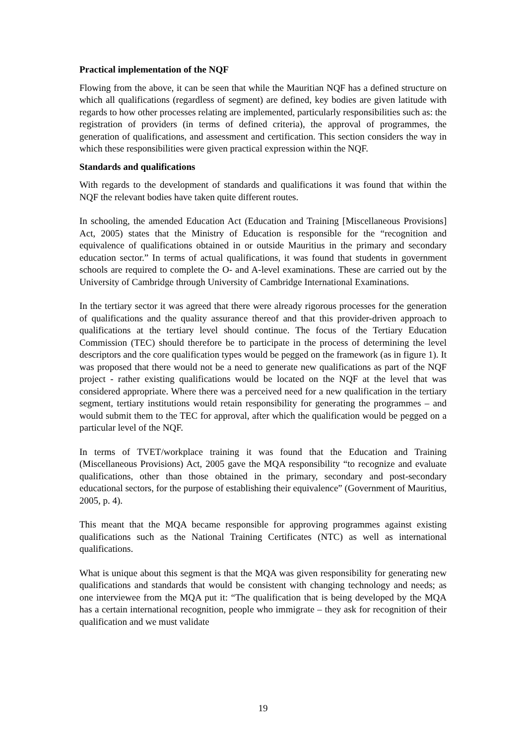Practical implementation of the NQF
Flowing from the above, it can be seen that while the Mauritian NQF has a defined structure on which all qualifications (regardless of segment) are defined, key bodies are given latitude with regards to how other processes relating are implemented, particularly responsibilities such as: the registration of providers (in terms of defined criteria), the approval of programmes, the generation of qualifications, and assessment and certification. This section considers the way in which these responsibilities were given practical expression within the NQF.
Standards and qualifications
With regards to the development of standards and qualifications it was found that within the NQF the relevant bodies have taken quite different routes.
In schooling, the amended Education Act (Education and Training [Miscellaneous Provisions] Act, 2005) states that the Ministry of Education is responsible for the “recognition and equivalence of qualifications obtained in or outside Mauritius in the primary and secondary education sector.” In terms of actual qualifications, it was found that students in government schools are required to complete the O- and A-level examinations. These are carried out by the University of Cambridge through University of Cambridge International Examinations.
In the tertiary sector it was agreed that there were already rigorous processes for the generation of qualifications and the quality assurance thereof and that this provider-driven approach to qualifications at the tertiary level should continue. The focus of the Tertiary Education Commission (TEC) should therefore be to participate in the process of determining the level descriptors and the core qualification types would be pegged on the framework (as in figure 1). It was proposed that there would not be a need to generate new qualifications as part of the NQF project - rather existing qualifications would be located on the NQF at the level that was considered appropriate. Where there was a perceived need for a new qualification in the tertiary segment, tertiary institutions would retain responsibility for generating the programmes – and would submit them to the TEC for approval, after which the qualification would be pegged on a particular level of the NQF.
In terms of TVET/workplace training it was found that the Education and Training (Miscellaneous Provisions) Act, 2005 gave the MQA responsibility “to recognize and evaluate qualifications, other than those obtained in the primary, secondary and post-secondary educational sectors, for the purpose of establishing their equivalence” (Government of Mauritius, 2005, p. 4).
This meant that the MQA became responsible for approving programmes against existing qualifications such as the National Training Certificates (NTC) as well as international qualifications.
What is unique about this segment is that the MQA was given responsibility for generating new qualifications and standards that would be consistent with changing technology and needs; as one interviewee from the MQA put it: “The qualification that is being developed by the MQA has a certain international recognition, people who immigrate – they ask for recognition of their qualification and we must validate
19